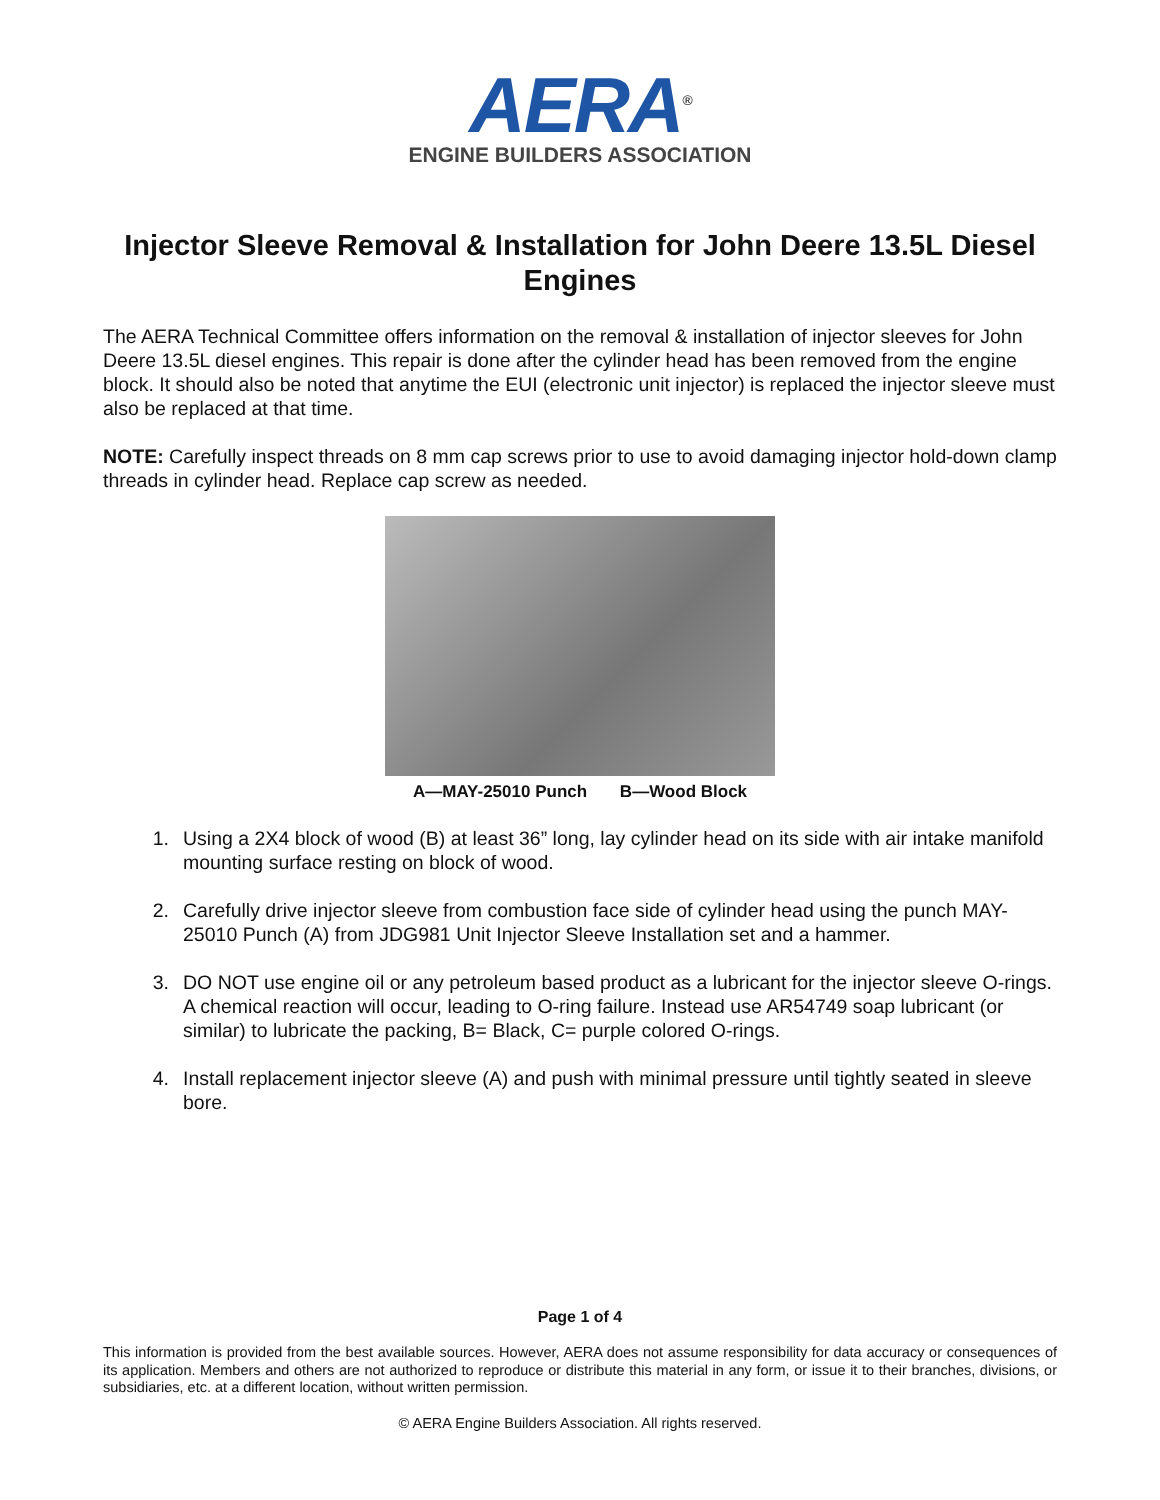AERA<sup>®</sup>
ENGINE BUILDERS ASSOCIATION
Injector Sleeve Removal & Installation for John Deere 13.5L Diesel Engines
The AERA Technical Committee offers information on the removal & installation of injector sleeves for John Deere 13.5L diesel engines. This repair is done after the cylinder head has been removed from the engine block. It should also be noted that anytime the EUI (electronic unit injector) is replaced the injector sleeve must also be replaced at that time.
NOTE: Carefully inspect threads on 8 mm cap screws prior to use to avoid damaging injector hold-down clamp threads in cylinder head. Replace cap screw as needed.
A—MAY-25010 Punch B—Wood Block
1. Using a 2X4 block of wood (B) at least 36” long, lay cylinder head on its side with air intake manifold mounting surface resting on block of wood.
2. Carefully drive injector sleeve from combustion face side of cylinder head using the punch MAY-25010 Punch (A) from JDG981 Unit Injector Sleeve Installation set and a hammer.
3. DO NOT use engine oil or any petroleum based product as a lubricant for the injector sleeve O-rings. A chemical reaction will occur, leading to O-ring failure. Instead use AR54749 soap lubricant (or similar) to lubricate the packing, B= Black, C= purple colored O-rings.
4. Install replacement injector sleeve (A) and push with minimal pressure until tightly seated in sleeve bore.
Page 1 of 4
This information is provided from the best available sources. However, AERA does not assume responsibility for data accuracy or consequences of its application. Members and others are not authorized to reproduce or distribute this material in any form, or issue it to their branches, divisions, or subsidiaries, etc. at a different location, without written permission.
© AERA Engine Builders Association. All rights reserved.